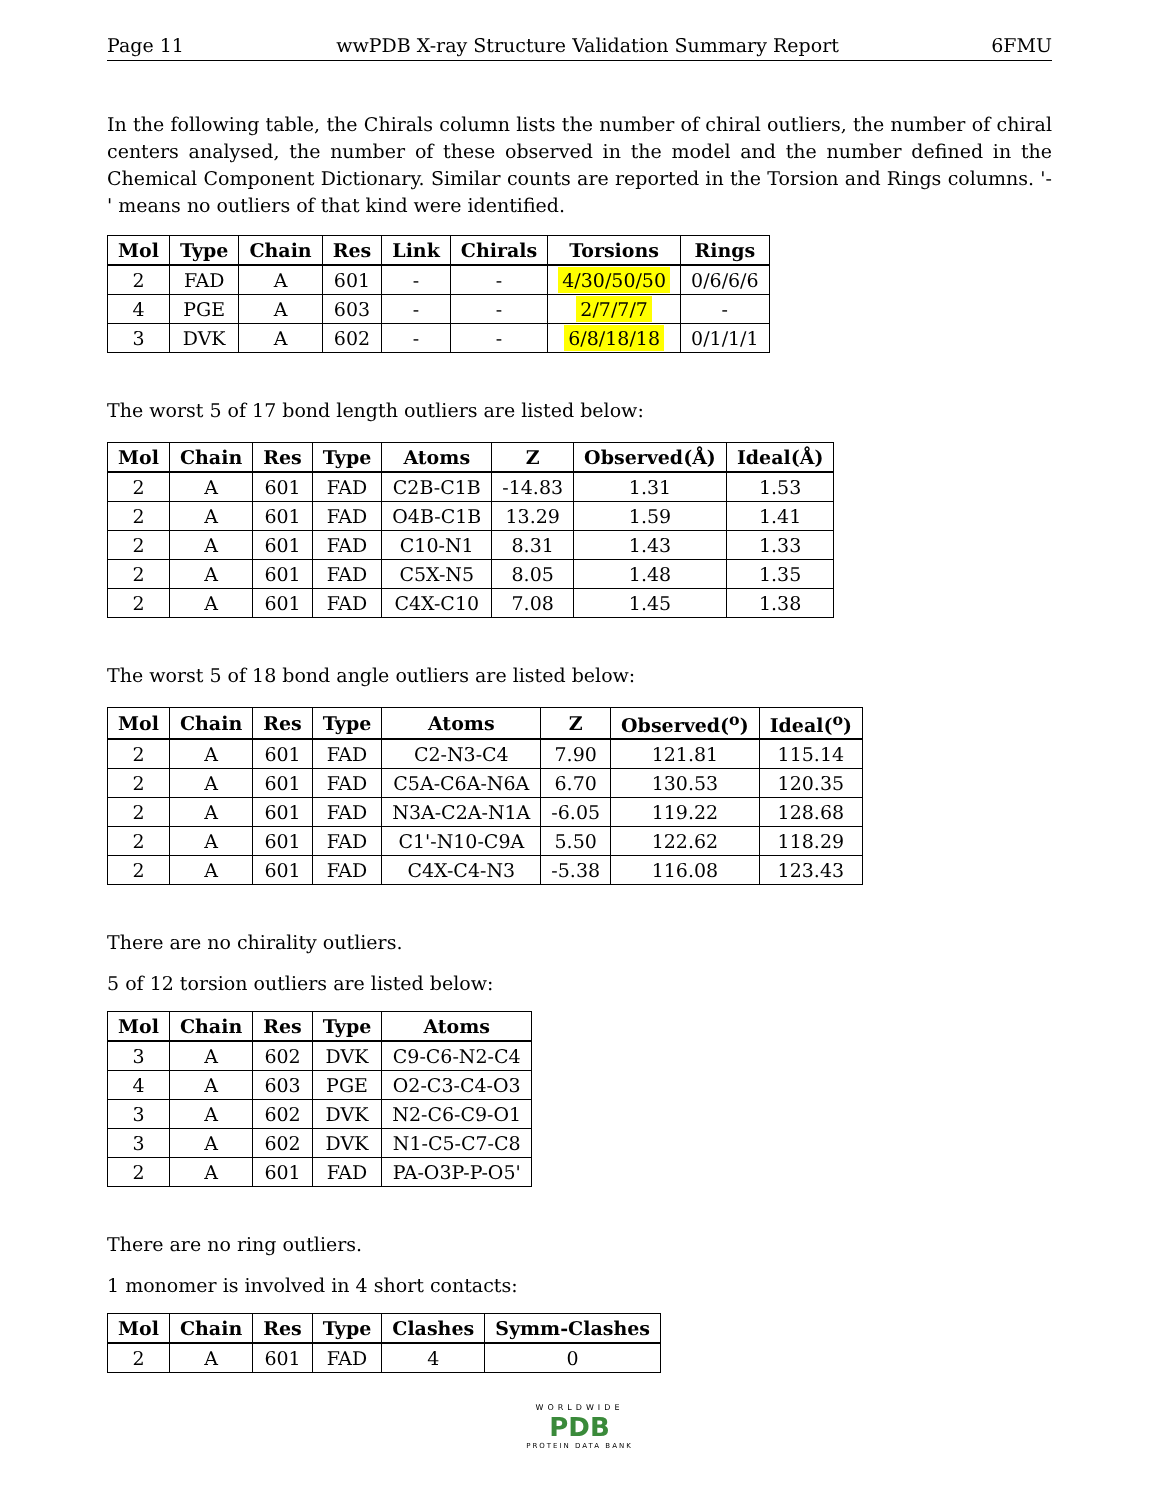Page 11 wwPDB X-ray Structure Validation Summary Report 6FMU
In the following table, the Chirals column lists the number of chiral outliers, the number of chiral centers analysed, the number of these observed in the model and the number defined in the Chemical Component Dictionary. Similar counts are reported in the Torsion and Rings columns. '-' means no outliers of that kind were identified.
| Mol | Type | Chain | Res | Link | Chirals | Torsions | Rings |
| --- | --- | --- | --- | --- | --- | --- | --- |
| 2 | FAD | A | 601 | - | - | 4/30/50/50 | 0/6/6/6 |
| 4 | PGE | A | 603 | - | - | 2/7/7/7 | - |
| 3 | DVK | A | 602 | - | - | 6/8/18/18 | 0/1/1/1 |
The worst 5 of 17 bond length outliers are listed below:
| Mol | Chain | Res | Type | Atoms | Z | Observed(Å) | Ideal(Å) |
| --- | --- | --- | --- | --- | --- | --- | --- |
| 2 | A | 601 | FAD | C2B-C1B | -14.83 | 1.31 | 1.53 |
| 2 | A | 601 | FAD | O4B-C1B | 13.29 | 1.59 | 1.41 |
| 2 | A | 601 | FAD | C10-N1 | 8.31 | 1.43 | 1.33 |
| 2 | A | 601 | FAD | C5X-N5 | 8.05 | 1.48 | 1.35 |
| 2 | A | 601 | FAD | C4X-C10 | 7.08 | 1.45 | 1.38 |
The worst 5 of 18 bond angle outliers are listed below:
| Mol | Chain | Res | Type | Atoms | Z | Observed(<sup>o</sup>) | Ideal(<sup>o</sup>) |
| --- | --- | --- | --- | --- | --- | --- | --- |
| 2 | A | 601 | FAD | C2-N3-C4 | 7.90 | 121.81 | 115.14 |
| 2 | A | 601 | FAD | C5A-C6A-N6A | 6.70 | 130.53 | 120.35 |
| 2 | A | 601 | FAD | N3A-C2A-N1A | -6.05 | 119.22 | 128.68 |
| 2 | A | 601 | FAD | C1'-N10-C9A | 5.50 | 122.62 | 118.29 |
| 2 | A | 601 | FAD | C4X-C4-N3 | -5.38 | 116.08 | 123.43 |
There are no chirality outliers.
5 of 12 torsion outliers are listed below:
| Mol | Chain | Res | Type | Atoms |
| --- | --- | --- | --- | --- |
| 3 | A | 602 | DVK | C9-C6-N2-C4 |
| 4 | A | 603 | PGE | O2-C3-C4-O3 |
| 3 | A | 602 | DVK | N2-C6-C9-O1 |
| 3 | A | 602 | DVK | N1-C5-C7-C8 |
| 2 | A | 601 | FAD | PA-O3P-P-O5' |
There are no ring outliers.
1 monomer is involved in 4 short contacts:
| Mol | Chain | Res | Type | Clashes | Symm-Clashes |
| --- | --- | --- | --- | --- | --- |
| 2 | A | 601 | FAD | 4 | 0 |
WORLDWIDE
PDB
PROTEIN DATA BANK